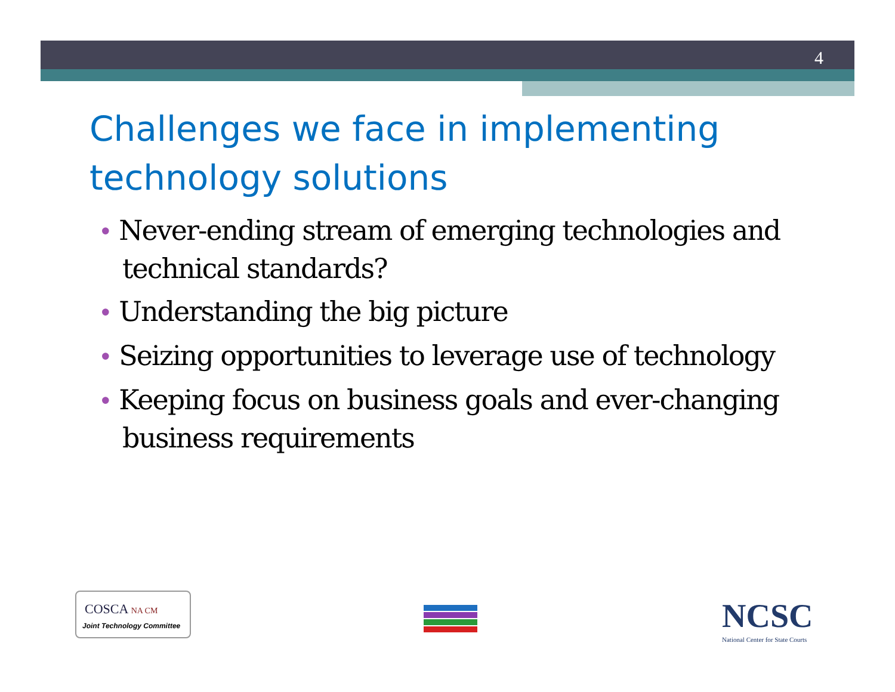4
Challenges we face in implementing technology solutions
• Never-ending stream of emerging technologies and technical standards?
• Understanding the big picture
• Seizing opportunities to leverage use of technology
• Keeping focus on business goals and ever-changing business requirements
COSCA NA CM
Joint Technology Committee
NCSC
National Center for State Courts